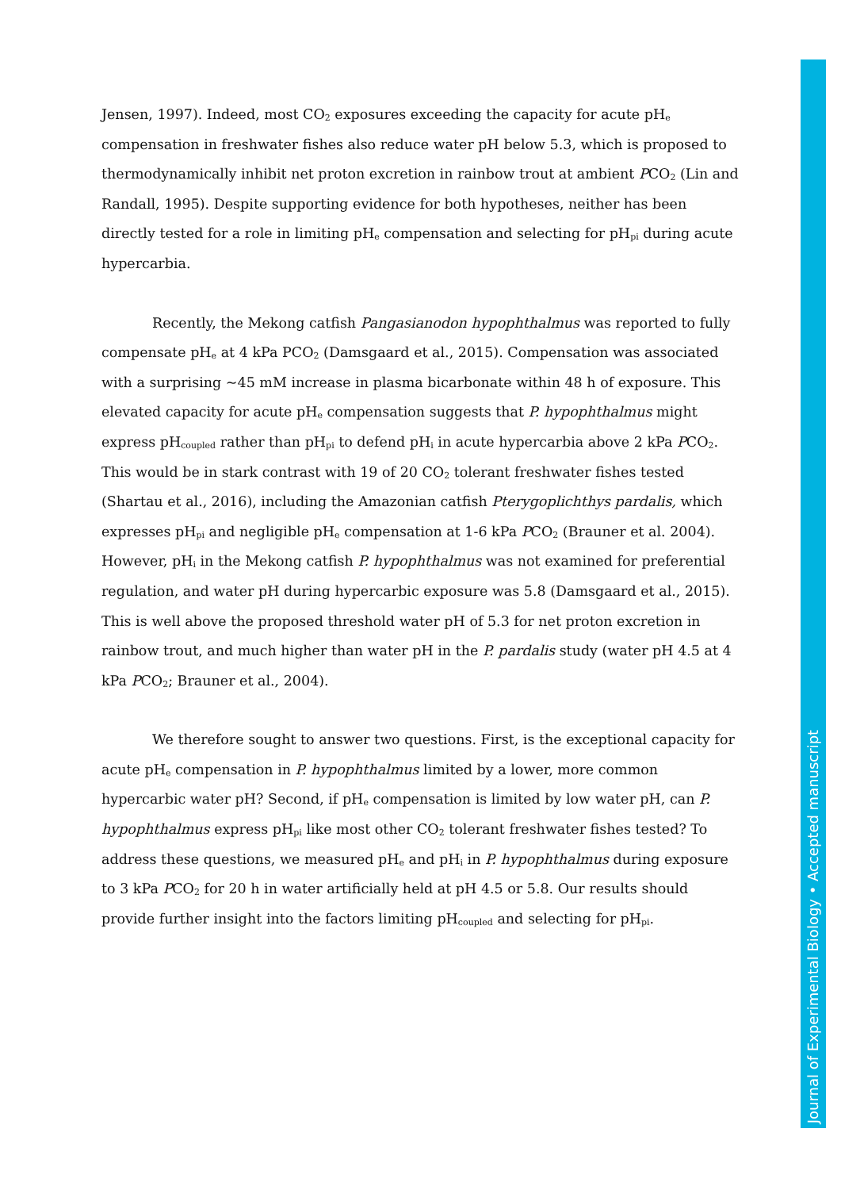Jensen, 1997). Indeed, most CO<sub>2</sub> exposures exceeding the capacity for acute pH<sub>e</sub> compensation in freshwater fishes also reduce water pH below 5.3, which is proposed to thermodynamically inhibit net proton excretion in rainbow trout at ambient PCO<sub>2</sub> (Lin and Randall, 1995). Despite supporting evidence for both hypotheses, neither has been directly tested for a role in limiting pH<sub>e</sub> compensation and selecting for pH<sub>pi</sub> during acute hypercarbia.
Recently, the Mekong catfish Pangasianodon hypophthalmus was reported to fully compensate pH<sub>e</sub> at 4 kPa PCO<sub>2</sub> (Damsgaard et al., 2015). Compensation was associated with a surprising ~45 mM increase in plasma bicarbonate within 48 h of exposure. This elevated capacity for acute pH<sub>e</sub> compensation suggests that P. hypophthalmus might express pH<sub>coupled</sub> rather than pH<sub>pi</sub> to defend pH<sub>i</sub> in acute hypercarbia above 2 kPa PCO<sub>2</sub>. This would be in stark contrast with 19 of 20 CO<sub>2</sub> tolerant freshwater fishes tested (Shartau et al., 2016), including the Amazonian catfish Pterygoplichthys pardalis, which expresses pH<sub>pi</sub> and negligible pH<sub>e</sub> compensation at 1-6 kPa PCO<sub>2</sub> (Brauner et al. 2004). However, pH<sub>i</sub> in the Mekong catfish P. hypophthalmus was not examined for preferential regulation, and water pH during hypercarbic exposure was 5.8 (Damsgaard et al., 2015). This is well above the proposed threshold water pH of 5.3 for net proton excretion in rainbow trout, and much higher than water pH in the P. pardalis study (water pH 4.5 at 4 kPa PCO<sub>2</sub>; Brauner et al., 2004).
We therefore sought to answer two questions. First, is the exceptional capacity for acute pH<sub>e</sub> compensation in P. hypophthalmus limited by a lower, more common hypercarbic water pH? Second, if pH<sub>e</sub> compensation is limited by low water pH, can P. hypophthalmus express pH<sub>pi</sub> like most other CO<sub>2</sub> tolerant freshwater fishes tested? To address these questions, we measured pH<sub>e</sub> and pH<sub>i</sub> in P. hypophthalmus during exposure to 3 kPa PCO<sub>2</sub> for 20 h in water artificially held at pH 4.5 or 5.8. Our results should provide further insight into the factors limiting pH<sub>coupled</sub> and selecting for pH<sub>pi</sub>.
Journal of Experimental Biology • Accepted manuscript